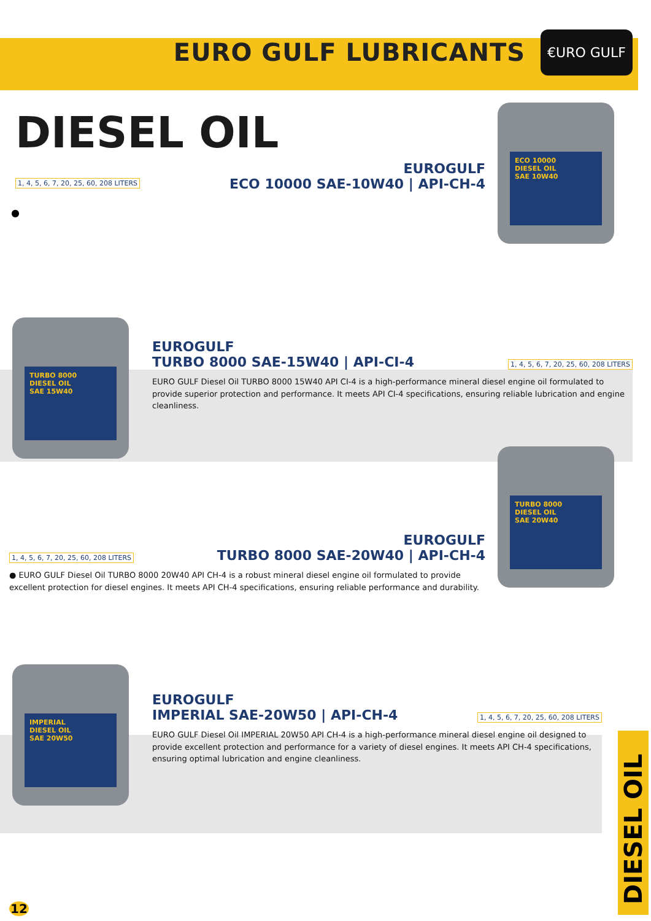EURO GULF LUBRICANTS
€URO GULF
DIESEL OIL
1, 4, 5, 6, 7, 20, 25, 60, 208 LITERS
EUROGULF
ECO 10000 SAE-10W40 | API-CH-4
●
ECO 10000
DIESEL OIL
SAE 10W40
TURBO 8000
DIESEL OIL
SAE 15W40
EUROGULF
TURBO 8000 SAE-15W40 | API-CI-4
1, 4, 5, 6, 7, 20, 25, 60, 208 LITERS
EURO GULF Diesel Oil TURBO 8000 15W40 API CI-4 is a high-performance mineral diesel engine oil formulated to provide superior protection and performance. It meets API CI-4 specifications, ensuring reliable lubrication and engine cleanliness.
TURBO 8000
DIESEL OIL
SAE 20W40
1, 4, 5, 6, 7, 20, 25, 60, 208 LITERS
EUROGULF
TURBO 8000 SAE-20W40 | API-CH-4
● EURO GULF Diesel Oil TURBO 8000 20W40 API CH-4 is a robust mineral diesel engine oil formulated to provide excellent protection for diesel engines. It meets API CH-4 specifications, ensuring reliable performance and durability.
IMPERIAL
DIESEL OIL
SAE 20W50
EUROGULF
IMPERIAL SAE-20W50 | API-CH-4
1, 4, 5, 6, 7, 20, 25, 60, 208 LITERS
EURO GULF Diesel Oil IMPERIAL 20W50 API CH-4 is a high-performance mineral diesel engine oil designed to provide excellent protection and performance for a variety of diesel engines. It meets API CH-4 specifications, ensuring optimal lubrication and engine cleanliness.
DIESEL OIL
12